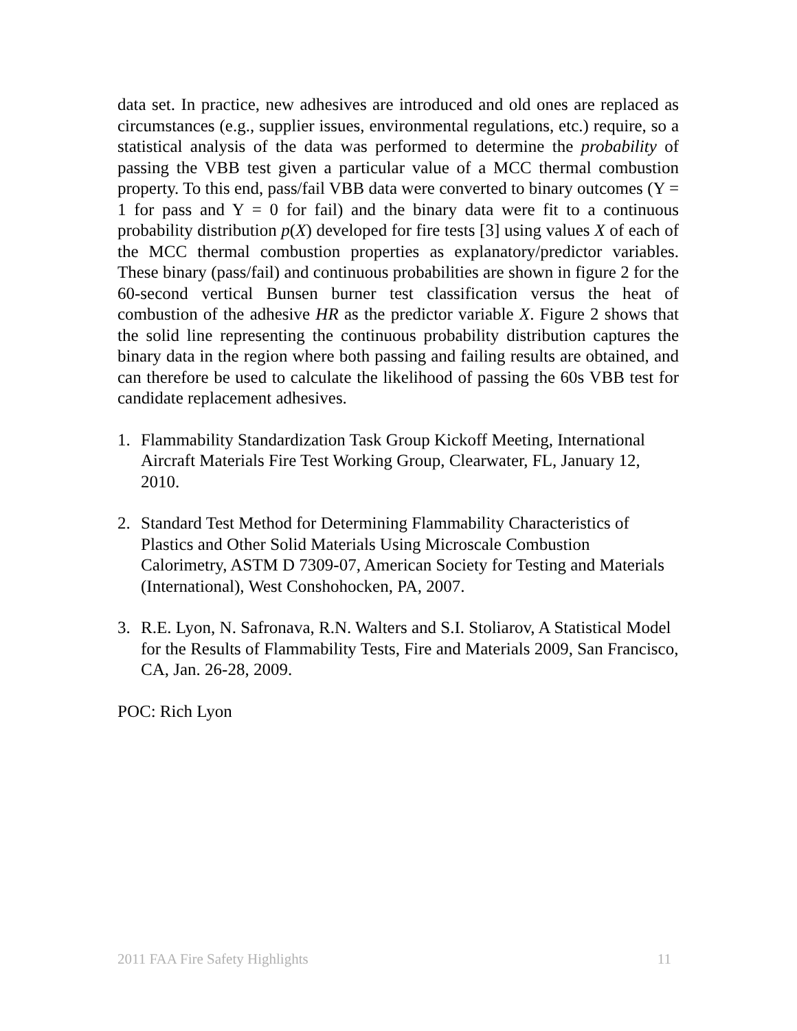data set. In practice, new adhesives are introduced and old ones are replaced as circumstances (e.g., supplier issues, environmental regulations, etc.) require, so a statistical analysis of the data was performed to determine the probability of passing the VBB test given a particular value of a MCC thermal combustion property. To this end, pass/fail VBB data were converted to binary outcomes (Y = 1 for pass and Y = 0 for fail) and the binary data were fit to a continuous probability distribution p(X) developed for fire tests [3] using values X of each of the MCC thermal combustion properties as explanatory/predictor variables. These binary (pass/fail) and continuous probabilities are shown in figure 2 for the 60-second vertical Bunsen burner test classification versus the heat of combustion of the adhesive HR as the predictor variable X. Figure 2 shows that the solid line representing the continuous probability distribution captures the binary data in the region where both passing and failing results are obtained, and can therefore be used to calculate the likelihood of passing the 60s VBB test for candidate replacement adhesives.
1. Flammability Standardization Task Group Kickoff Meeting, International Aircraft Materials Fire Test Working Group, Clearwater, FL, January 12, 2010.
2. Standard Test Method for Determining Flammability Characteristics of Plastics and Other Solid Materials Using Microscale Combustion Calorimetry, ASTM D 7309-07, American Society for Testing and Materials (International), West Conshohocken, PA, 2007.
3. R.E. Lyon, N. Safronava, R.N. Walters and S.I. Stoliarov, A Statistical Model for the Results of Flammability Tests, Fire and Materials 2009, San Francisco, CA, Jan. 26-28, 2009.
POC: Rich Lyon
2011 FAA Fire Safety Highlights 11